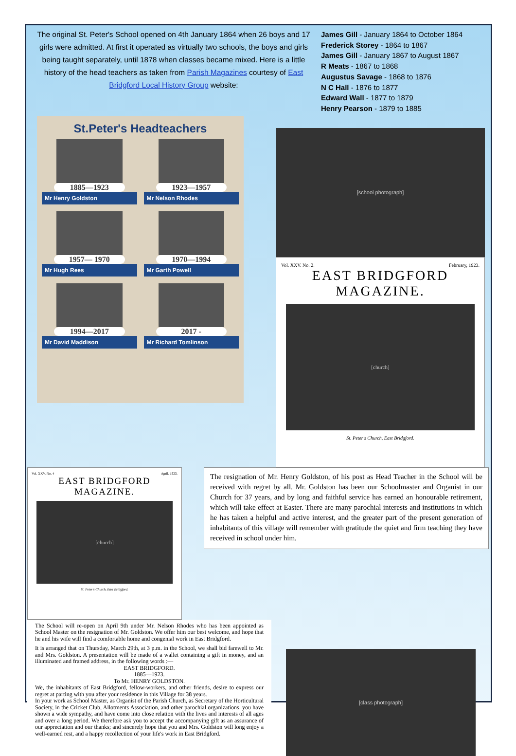The original St. Peter's School opened on 4th January 1864 when 26 boys and 17 girls were admitted. At first it operated as virtually two schools, the boys and girls being taught separately, until 1878 when classes became mixed. Here is a little history of the head teachers as taken from Parish Magazines courtesy of East Bridgford Local History Group website:
James Gill - January 1864 to October 1864
Frederick Storey - 1864 to 1867
James Gill - January 1867 to August 1867
R Meats - 1867 to 1868
Augustus Savage - 1868 to 1876
N C Hall - 1876 to 1877
Edward Wall - 1877 to 1879
Henry Pearson - 1879 to 1885
St.Peter's Headteachers
1885—1923
Mr Henry Goldston
1923—1957
Mr Nelson Rhodes
1957— 1970
Mr Hugh Rees
1970—1994
Mr Garth Powell
1994—2017
Mr David Maddison
2017 -
Mr Richard Tomlinson
[school photograph]
Vol. XXV. No. 2. February, 1923.
EAST BRIDGFORD
MAGAZINE.
[church]
St. Peter's Church, East Bridgford.
Vol. XXV. No. 4 April. 1923.
EAST BRIDGFORD
MAGAZINE.
[church]
St. Peter's Church, East Bridgford.
The resignation of Mr. Henry Goldston, of his post as Head Teacher in the School will be received with regret by all. Mr. Goldston has been our Schoolmaster and Organist in our Church for 37 years, and by long and faithful service has earned an honourable retirement, which will take effect at Easter. There are many parochial interests and institutions in which he has taken a helpful and active interest, and the greater part of the present generation of inhabitants of this village will remember with gratitude the quiet and firm teaching they have received in school under him.
The School will re-open on April 9th under Mr. Nelson Rhodes who has been appointed as School Master on the resignation of Mr. Goldston. We offer him our best welcome, and hope that he and his wife will find a comfortable home and congenial work in East Bridgford.
It is arranged that on Thursday, March 29th, at 3 p.m. in the School, we shall bid farewell to Mr. and Mrs. Goldston. A presentation will be made of a wallet containing a gift in money, and an illuminated and framed address, in the following words :—
EAST BRIDGFORD.
1885—1923.
To Mr. HENRY GOLDSTON.
We, the inhabitants of East Bridgford, fellow-workers, and other friends, desire to express our regret at parting with you after your residence in this Village for 38 years.
In your work as School Master, as Organist of the Parish Church, as Secretary of the Horticultural Society, in the Cricket Club, Allotments Association, and other parochial organizations, you have shown a wide sympathy, and have come into close relation with the lives and interests of all ages and over a long period. We therefore ask you to accept the accompanying gift as an assurance of our appreciation and our thanks; and sincerely hope that you and Mrs. Goldston will long enjoy a well-earned rest, and a happy recollection of your life's work in East Bridgford.
[class photograph]